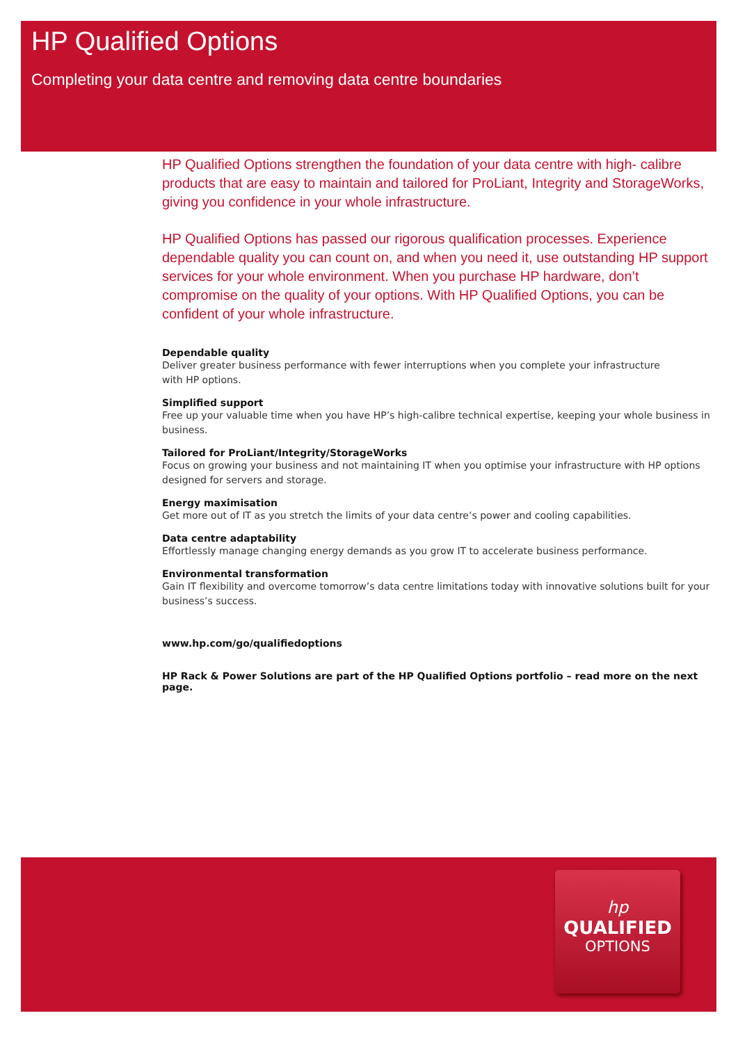HP Qualified Options
Completing your data centre and removing data centre boundaries
HP Qualified Options strengthen the foundation of your data centre with high- calibre products that are easy to maintain and tailored for ProLiant, Integrity and StorageWorks, giving you confidence in your whole infrastructure.
HP Qualified Options has passed our rigorous qualification processes. Experience dependable quality you can count on, and when you need it, use outstanding HP support services for your whole environment. When you purchase HP hardware, don’t compromise on the quality of your options. With HP Qualified Options, you can be confident of your whole infrastructure.
Dependable quality
Deliver greater business performance with fewer interruptions when you complete your infrastructure
with HP options.
Simplified support
Free up your valuable time when you have HP’s high-calibre technical expertise, keeping your whole business in business.
Tailored for ProLiant/Integrity/StorageWorks
Focus on growing your business and not maintaining IT when you optimise your infrastructure with HP options designed for servers and storage.
Energy maximisation
Get more out of IT as you stretch the limits of your data centre’s power and cooling capabilities.
Data centre adaptability
Effortlessly manage changing energy demands as you grow IT to accelerate business performance.
Environmental transformation
Gain IT flexibility and overcome tomorrow’s data centre limitations today with innovative solutions built for your business’s success.
www.hp.com/go/qualifiedoptions
HP Rack & Power Solutions are part of the HP Qualified Options portfolio – read more on the next page.
hp
QUALIFIED
OPTIONS